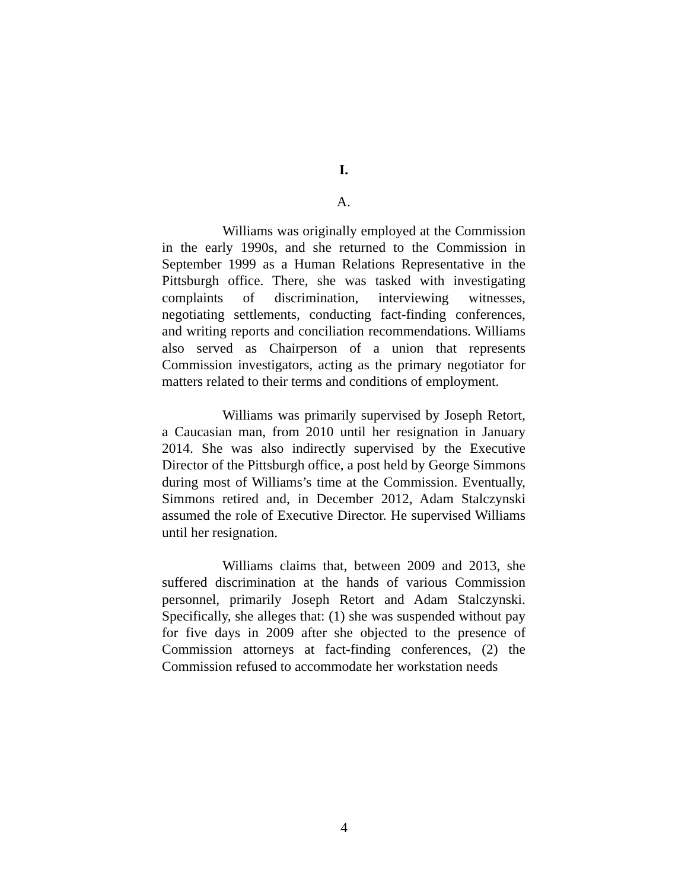I.
A.
Williams was originally employed at the Commission in the early 1990s, and she returned to the Commission in September 1999 as a Human Relations Representative in the Pittsburgh office. There, she was tasked with investigating complaints of discrimination, interviewing witnesses, negotiating settlements, conducting fact-finding conferences, and writing reports and conciliation recommendations. Williams also served as Chairperson of a union that represents Commission investigators, acting as the primary negotiator for matters related to their terms and conditions of employment.
Williams was primarily supervised by Joseph Retort, a Caucasian man, from 2010 until her resignation in January 2014. She was also indirectly supervised by the Executive Director of the Pittsburgh office, a post held by George Simmons during most of Williams’s time at the Commission. Eventually, Simmons retired and, in December 2012, Adam Stalczynski assumed the role of Executive Director. He supervised Williams until her resignation.
Williams claims that, between 2009 and 2013, she suffered discrimination at the hands of various Commission personnel, primarily Joseph Retort and Adam Stalczynski. Specifically, she alleges that: (1) she was suspended without pay for five days in 2009 after she objected to the presence of Commission attorneys at fact-finding conferences, (2) the Commission refused to accommodate her workstation needs
4